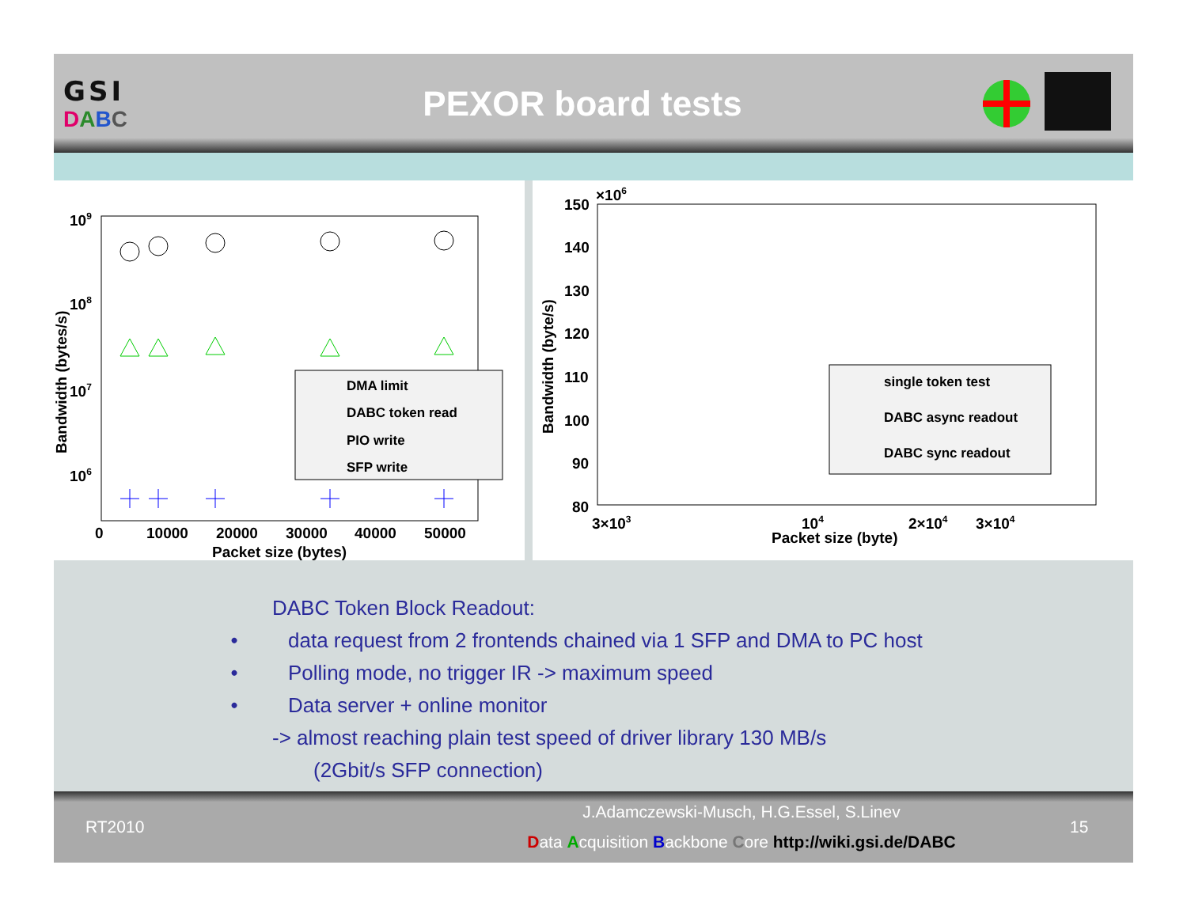GSI
DABC
PEXOR board tests
109
108
107
106
0
10000
20000
30000
40000
50000
Packet size (bytes)
Bandwidth (bytes/s)
DMA limit
DABC token read
PIO write
SFP write
×106
150
140
130
120
110
100
90
80
3×103
104
2×104
3×104
Packet size (byte)
Bandwidth (byte/s)
single token test
DABC async readout
DABC sync readout
DABC Token Block Readout:
data request from 2 frontends chained via 1 SFP and DMA to PC host
Polling mode, no trigger IR -> maximum speed
Data server + online monitor
-> almost reaching plain test speed of driver library 130 MB/s
(2Gbit/s SFP connection)
RT2010
J.Adamczewski-Musch, H.G.Essel, S.Linev
Data Acquisition Backbone Core http://wiki.gsi.de/DABC
15